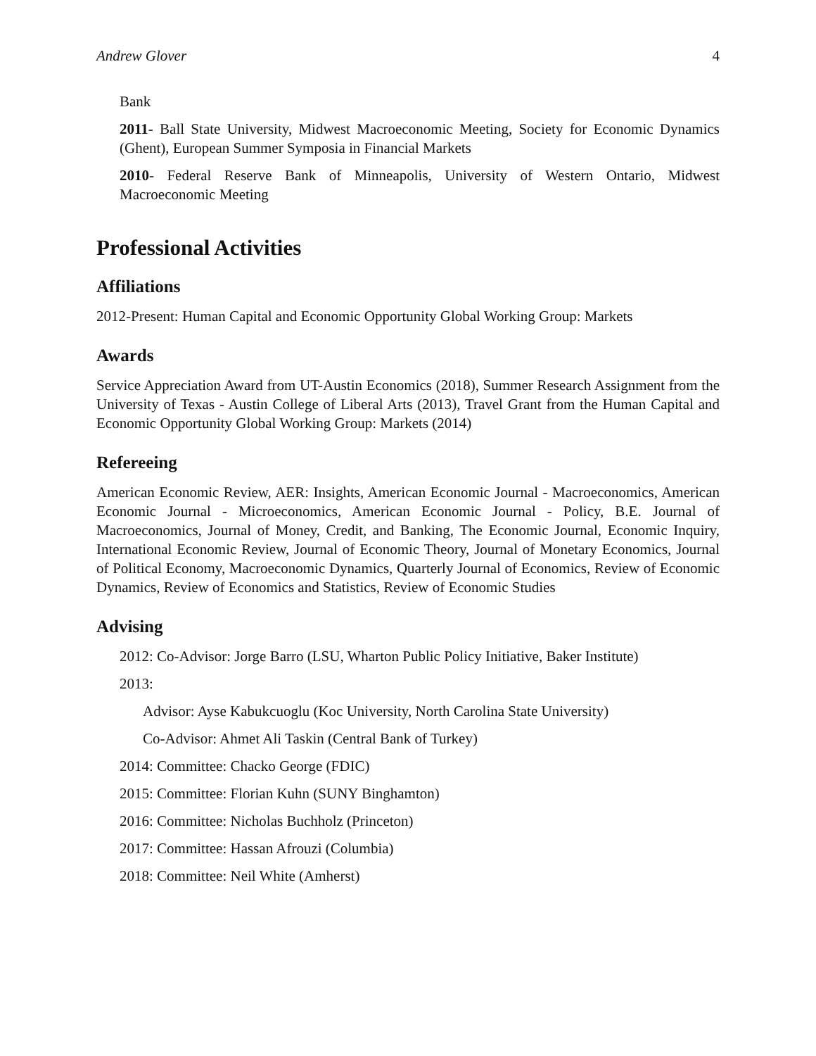Andrew Glover 4
Bank
2011- Ball State University, Midwest Macroeconomic Meeting, Society for Economic Dynamics (Ghent), European Summer Symposia in Financial Markets
2010- Federal Reserve Bank of Minneapolis, University of Western Ontario, Midwest Macroeconomic Meeting
Professional Activities
Affiliations
2012-Present: Human Capital and Economic Opportunity Global Working Group: Markets
Awards
Service Appreciation Award from UT-Austin Economics (2018), Summer Research Assignment from the University of Texas - Austin College of Liberal Arts (2013), Travel Grant from the Human Capital and Economic Opportunity Global Working Group: Markets (2014)
Refereeing
American Economic Review, AER: Insights, American Economic Journal - Macroeconomics, American Economic Journal - Microeconomics, American Economic Journal - Policy, B.E. Journal of Macroeconomics, Journal of Money, Credit, and Banking, The Economic Journal, Economic Inquiry, International Economic Review, Journal of Economic Theory, Journal of Monetary Economics, Journal of Political Economy, Macroeconomic Dynamics, Quarterly Journal of Economics, Review of Economic Dynamics, Review of Economics and Statistics, Review of Economic Studies
Advising
2012: Co-Advisor: Jorge Barro (LSU, Wharton Public Policy Initiative, Baker Institute)
2013:
Advisor: Ayse Kabukcuoglu (Koc University, North Carolina State University)
Co-Advisor: Ahmet Ali Taskin (Central Bank of Turkey)
2014: Committee: Chacko George (FDIC)
2015: Committee: Florian Kuhn (SUNY Binghamton)
2016: Committee: Nicholas Buchholz (Princeton)
2017: Committee: Hassan Afrouzi (Columbia)
2018: Committee: Neil White (Amherst)